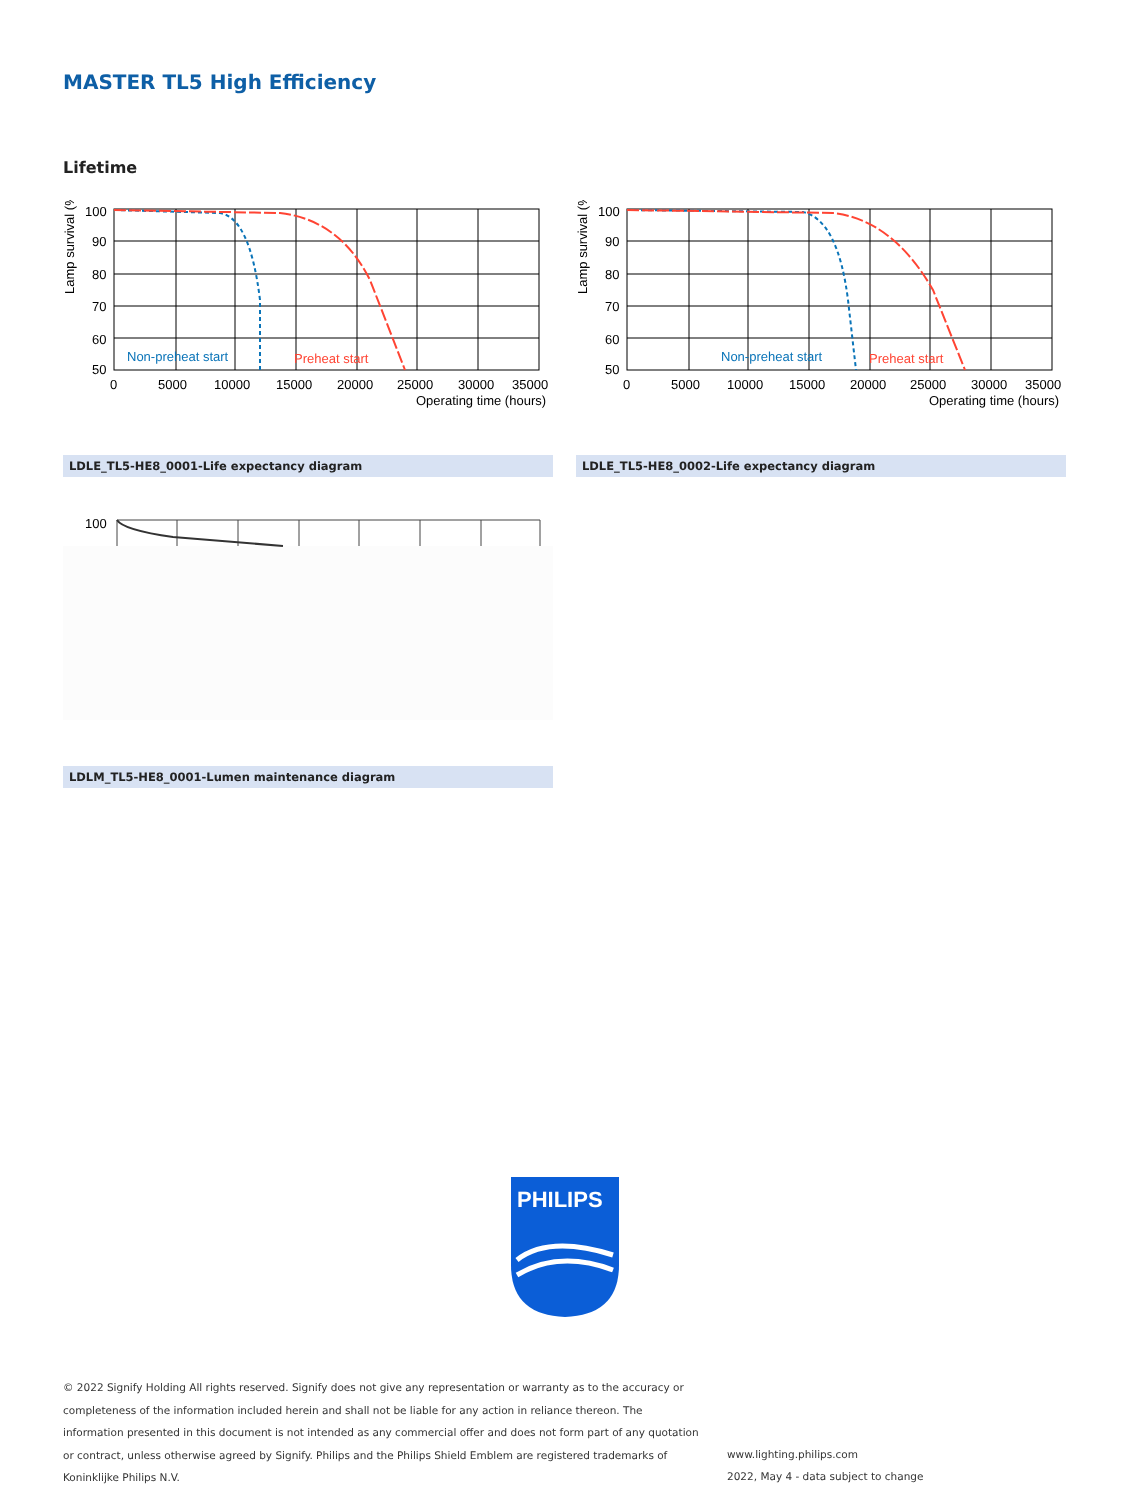MASTER TL5 High Efficiency
Lifetime
Lamp survival (%)
100
90
80
70
60
50
Non-preheat start
Preheat start
0
5000
10000
15000
20000
25000
30000
35000
Operating time (hours)
Lamp survival (%)
100
90
80
70
60
50
Non-preheat start
Preheat start
0
5000
10000
15000
20000
25000
30000
35000
Operating time (hours)
LDLE_TL5-HE8_0001-Life expectancy diagram LDLE_TL5-HE8_0002-Life expectancy diagram
100
LDLM_TL5-HE8_0001-Lumen maintenance diagram
PHILIPS
© 2022 Signify Holding All rights reserved. Signify does not give any representation or warranty as to the accuracy or completeness of the information included herein and shall not be liable for any action in reliance thereon. The information presented in this document is not intended as any commercial offer and does not form part of any quotation or contract, unless otherwise agreed by Signify. Philips and the Philips Shield Emblem are registered trademarks of Koninklijke Philips N.V.
www.lighting.philips.com
2022, May 4 - data subject to change